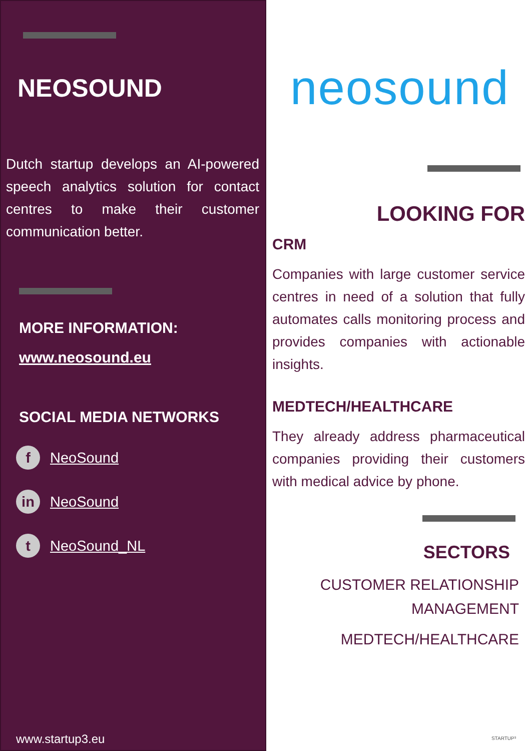NEOSOUND
Dutch startup develops an AI-powered speech analytics solution for contact centres to make their customer communication better.
MORE INFORMATION:
www.neosound.eu
SOCIAL MEDIA NETWORKS
f NeoSound
in NeoSound
t NeoSound_NL
www.startup3.eu
neosound
LOOKING FOR
CRM
Companies with large customer service centres in need of a solution that fully automates calls monitoring process and provides companies with actionable insights.
MEDTECH/HEALTHCARE
They already address pharmaceutical companies providing their customers with medical advice by phone.
SECTORS
CUSTOMER RELATIONSHIP
MANAGEMENT
MEDTECH/HEALTHCARE
STARTUP³